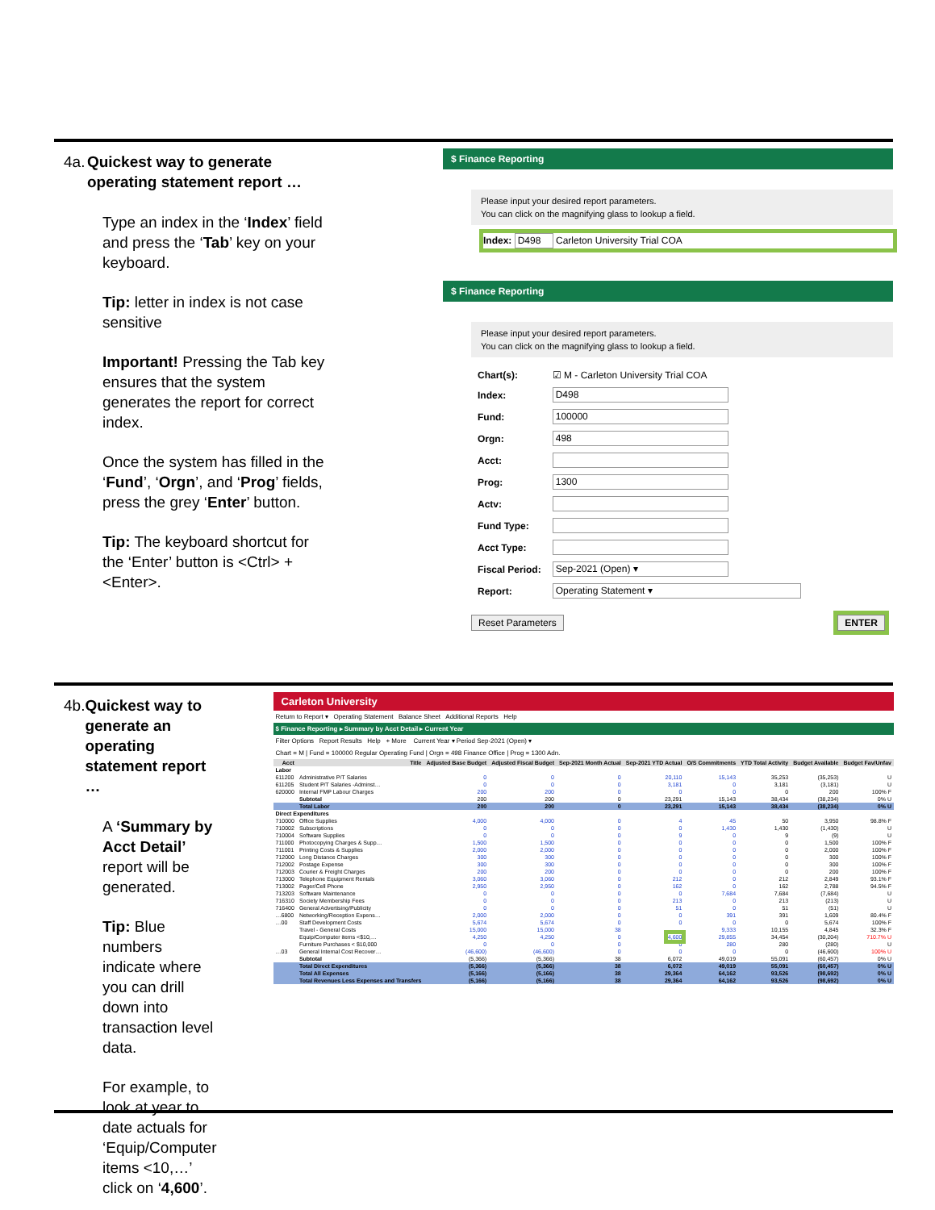4a. Quickest way to generate operating statement report …
Type an index in the ‘Index’ field and press the ‘Tab’ key on your keyboard.
Tip: letter in index is not case sensitive
Important! Pressing the Tab key ensures that the system generates the report for correct index.
Once the system has filled in the ‘Fund’, ‘Orgn’, and ‘Prog’ fields, press the grey ‘Enter’ button.
Tip: The keyboard shortcut for the ‘Enter’ button is <Ctrl> + <Enter>.
$ Finance Reporting
Please input your desired report parameters.
You can click on the magnifying glass to lookup a field.
Index: D498 Carleton University Trial COA
$ Finance Reporting
Please input your desired report parameters.
You can click on the magnifying glass to lookup a field.
| Chart(s): | ☑ M - Carleton University Trial COA |
| Index: | D498 |
| Fund: | 100000 |
| Orgn: | 498 |
| Acct: | |
| Prog: | 1300 |
| Actv: | |
| Fund Type: | |
| Acct Type: | |
| Fiscal Period: | Sep-2021 (Open) ▾ |
| Report: | Operating Statement ▾ |
Reset Parameters ENTER
4b. Quickest way to generate an operating statement report …
A ‘Summary by Acct Detail’ report will be generated.
Tip: Blue numbers indicate where you can drill down into transaction level data.
For example, to look at year to date actuals for ‘Equip/Computer items <10,…’ click on ‘4,600’.
Carleton University
Return to Report ▾ Operating Statement Balance Sheet Additional Reports Help
$ Finance Reporting ▸ Summary by Acct Detail ▸ Current Year
Filter Options Report Results Help + More Current Year ▾ Period Sep-2021 (Open) ▾
Chart = M | Fund = 100000 Regular Operating Fund | Orgn = 498 Finance Office | Prog = 1300 Adn.
| Acct | Title | Adjusted Base Budget | Adjusted Fiscal Budget | Sep-2021 Month Actual | Sep-2021 YTD Actual | O/S Commitments | YTD Total Activity | Budget Available | Budget Fav/Unfav |
| --- | --- | --- | --- | --- | --- | --- | --- | --- | --- |
| Labor | | | | | | | | | |
| 611200 | Administrative P/T Salaries | 0 | 0 | 0 | 20,110 | 15,143 | 35,253 | (35,253) | U |
| 611205 | Student P/T Salaries -Adminst… | 0 | 0 | 0 | 3,181 | 0 | 3,181 | (3,181) | U |
| 620000 | Internal FMP Labour Charges | 200 | 200 | 0 | 0 | 0 | 0 | 200 | 100% F |
| | Subtotal | 200 | 200 | 0 | 23,291 | 15,143 | 38,434 | (38,234) | 0% U |
| | Total Labor | 200 | 200 | 0 | 23,291 | 15,143 | 38,434 | (38,234) | 0% U |
| Direct Expenditures | | | | | | | | | |
| 710000 | Office Supplies | 4,000 | 4,000 | 0 | 4 | 45 | 50 | 3,950 | 98.8% F |
| 710002 | Subscriptions | 0 | 0 | 0 | 0 | 1,430 | 1,430 | (1,430) | U |
| 710004 | Software Supplies | 0 | 0 | 0 | 9 | 0 | 9 | (9) | U |
| 711000 | Photocopying Charges & Supp… | 1,500 | 1,500 | 0 | 0 | 0 | 0 | 1,500 | 100% F |
| 711001 | Printing Costs & Supplies | 2,000 | 2,000 | 0 | 0 | 0 | 0 | 2,000 | 100% F |
| 712000 | Long Distance Charges | 300 | 300 | 0 | 0 | 0 | 0 | 300 | 100% F |
| 712002 | Postage Expense | 300 | 300 | 0 | 0 | 0 | 0 | 300 | 100% F |
| 712003 | Courier & Freight Charges | 200 | 200 | 0 | 0 | 0 | 0 | 200 | 100% F |
| 713000 | Telephone Equipment Rentals | 3,060 | 3,060 | 0 | 212 | 0 | 212 | 2,849 | 93.1% F |
| 713002 | Pager/Cell Phone | 2,950 | 2,950 | 0 | 162 | 0 | 162 | 2,788 | 94.5% F |
| 713203 | Software Maintenance | 0 | 0 | 0 | 0 | 7,684 | 7,684 | (7,684) | U |
| 716310 | Society Membership Fees | 0 | 0 | 0 | 213 | 0 | 213 | (213) | U |
| 716400 | General Advertising/Publicity | 0 | 0 | 0 | 51 | 0 | 51 | (51) | U |
| …6800 | Networking/Reception Expens… | 2,000 | 2,000 | 0 | 0 | 391 | 391 | 1,609 | 80.4% F |
| …00 | Staff Development Costs | 5,674 | 5,674 | 0 | 0 | 0 | 0 | 5,674 | 100% F |
| | Travel - General Costs | 15,000 | 15,000 | 38 | … | 9,333 | 10,155 | 4,845 | 32.3% F |
| | Equip/Computer items <$10,… | 4,250 | 4,250 | 0 | 4,600 | 29,855 | 34,454 | (30,204) | 710.7% U |
| | Furniture Purchases < $10,000 | 0 | 0 | 0 | 0 | 280 | 280 | (280) | U |
| …03 | General Internal Cost Recover… | (46,600) | (46,600) | 0 | 0 | 0 | 0 | (46,600) | 100% U |
| | Subtotal | (5,366) | (5,366) | 38 | 6,072 | 49,019 | 55,091 | (60,457) | 0% U |
| | Total Direct Expenditures | (5,366) | (5,366) | 38 | 6,072 | 49,019 | 55,091 | (60,457) | 0% U |
| | Total All Expenses | (5,166) | (5,166) | 38 | 29,364 | 64,162 | 93,526 | (98,692) | 0% U |
| | Total Revenues Less Expenses and Transfers | (5,166) | (5,166) | 38 | 29,364 | 64,162 | 93,526 | (98,692) | 0% U |